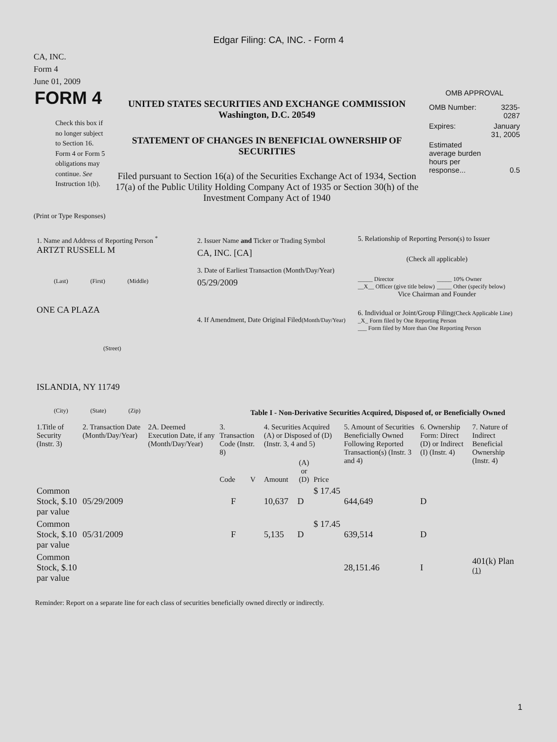Edgar Filing: CA, INC. - Form 4
CA, INC.
Form 4
June 01, 2009
FORM 4
Check this box if no longer subject to Section 16. Form 4 or Form 5 obligations may continue. See Instruction 1(b).
UNITED STATES SECURITIES AND EXCHANGE COMMISSION
Washington, D.C. 20549
STATEMENT OF CHANGES IN BENEFICIAL OWNERSHIP OF SECURITIES
Filed pursuant to Section 16(a) of the Securities Exchange Act of 1934, Section 17(a) of the Public Utility Holding Company Act of 1935 or Section 30(h) of the Investment Company Act of 1940
OMB APPROVAL
| OMB Number: | 3235-0287 |
| Expires: | January 31, 2005 |
| Estimated average burden hours per response... | 0.5 |
(Print or Type Responses)
1. Name and Address of Reporting Person <sup>*</sup>
ARTZT RUSSELL M
(Last) (First) (Middle)
ONE CA PLAZA
(Street)
ISLANDIA, NY 11749
(City) (State) (Zip)
2. Issuer Name and Ticker or Trading Symbol
CA, INC. [CA]
3. Date of Earliest Transaction (Month/Day/Year)
05/29/2009
4. If Amendment, Date Original Filed(Month/Day/Year)
5. Relationship of Reporting Person(s) to Issuer
(Check all applicable)
_____ Director
__X__ Officer (give title below)
_____ 10% Owner
_____ Other (specify below)
Vice Chairman and Founder
6. Individual or Joint/Group Filing(Check Applicable Line)
_X_ Form filed by One Reporting Person
___ Form filed by More than One Reporting Person
Table I - Non-Derivative Securities Acquired, Disposed of, or Beneficially Owned
| 1.Title of Security (Instr. 3) | 2. Transaction Date (Month/Day/Year) | 2A. Deemed Execution Date, if any (Month/Day/Year) | 3. Transaction Code (Instr. 8) | | 4. Securities Acquired (A) or Disposed of (D) (Instr. 3, 4 and 5) | | | 5. Amount of Securities Beneficially Owned Following Reported Transaction(s) (Instr. 3 and 4) | 6. Ownership Form: Direct (D) or Indirect (I) (Instr. 4) | 7. Nature of Indirect Beneficial Ownership (Instr. 4) |
| --- | --- | --- | --- | --- | --- | --- | --- | --- | --- | --- |
| | | | Code | V | Amount | (A) or (D) | Price | | | |
| Common Stock, $.10 par value | 05/29/2009 | | F | | 10,637 | D | $ 17.45 | 644,649 | D | |
| Common Stock, $.10 par value | 05/31/2009 | | F | | 5,135 | D | $ 17.45 | 639,514 | D | |
| Common Stock, $.10 par value | | | | | | | | 28,151.46 | I | 401(k) Plan <sup>(1)</sup> |
Reminder: Report on a separate line for each class of securities beneficially owned directly or indirectly.
1